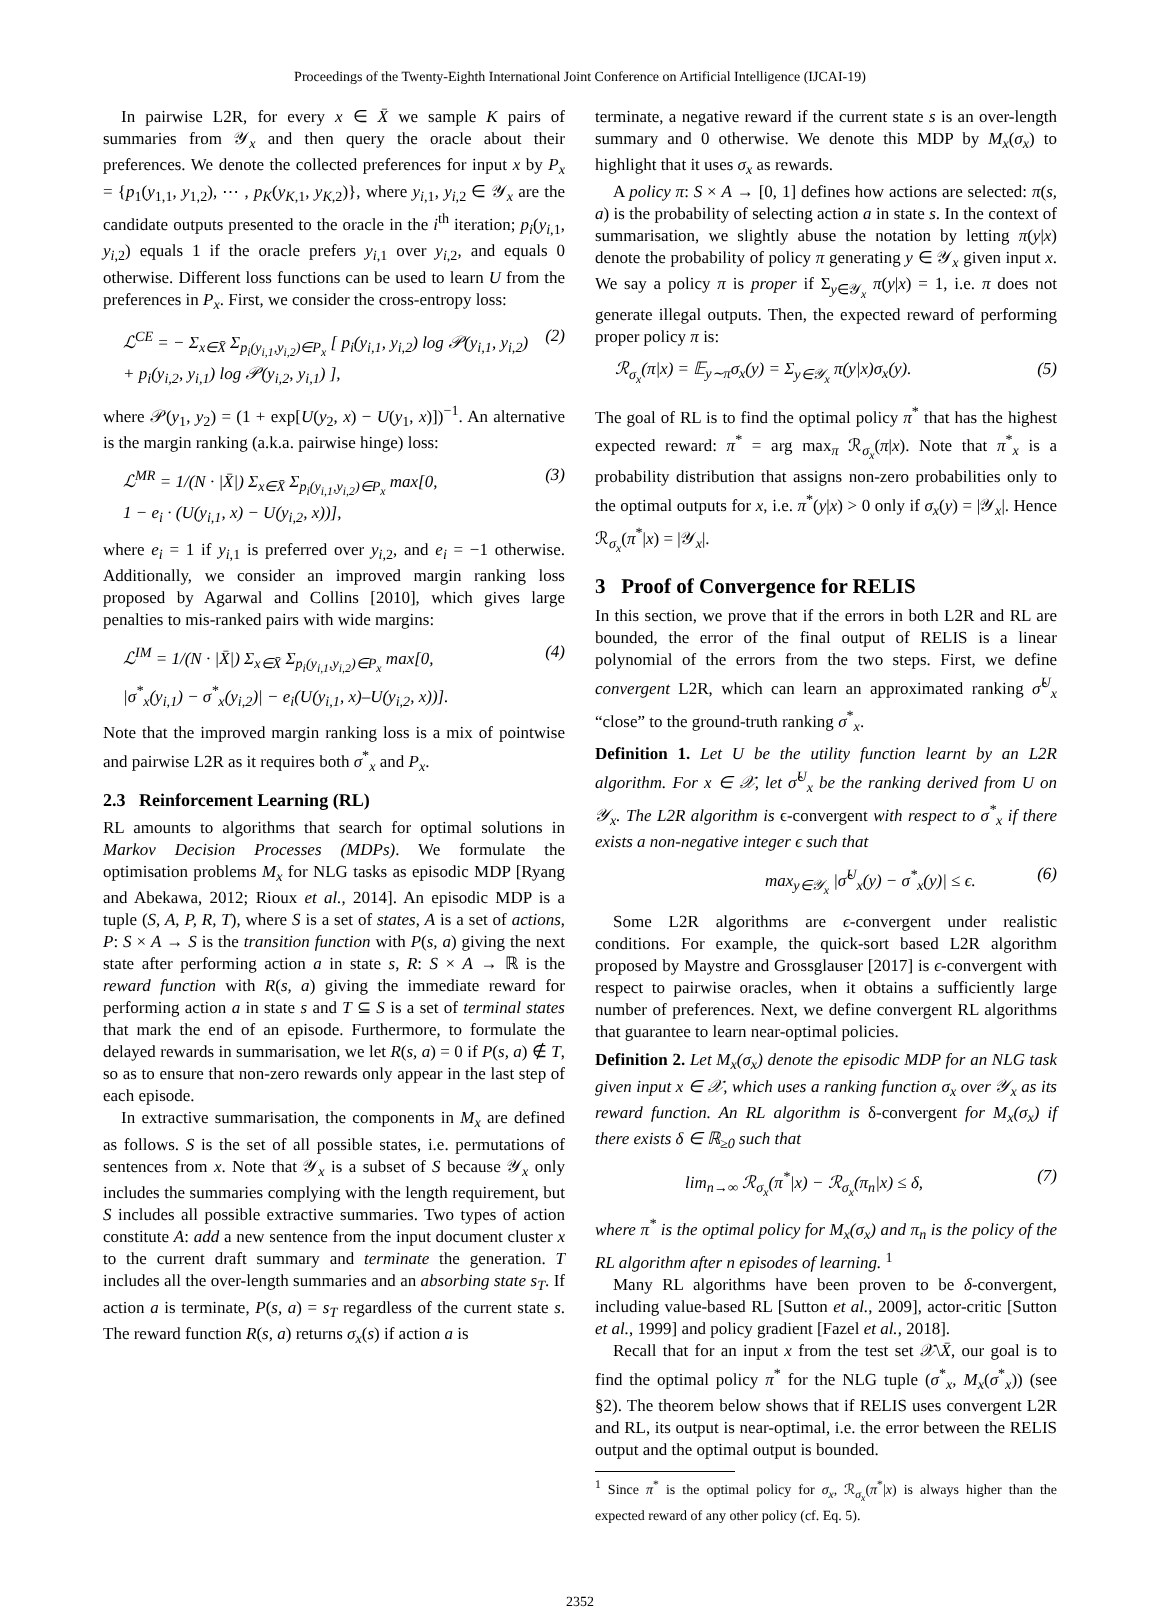Proceedings of the Twenty-Eighth International Joint Conference on Artificial Intelligence (IJCAI-19)
In pairwise L2R, for every x ∈ X̄ we sample K pairs of summaries from 𝒴<sub>x</sub> and then query the oracle about their preferences. We denote the collected preferences for input x by P<sub>x</sub> = {p<sub>1</sub>(y<sub>1,1</sub>, y<sub>1,2</sub>), ⋯ , p<sub>K</sub>(y<sub>K,1</sub>, y<sub>K,2</sub>)}, where y<sub>i,1</sub>, y<sub>i,2</sub> ∈ 𝒴<sub>x</sub> are the candidate outputs presented to the oracle in the i<sup>th</sup> iteration; p<sub>i</sub>(y<sub>i,1</sub>, y<sub>i,2</sub>) equals 1 if the oracle prefers y<sub>i,1</sub> over y<sub>i,2</sub>, and equals 0 otherwise. Different loss functions can be used to learn U from the preferences in P<sub>x</sub>. First, we consider the cross-entropy loss:
ℒ<sup>CE</sup> = − Σ<sub>x∈X̄</sub> Σ<sub>p<sub>i</sub>(y<sub>i,1</sub>,y<sub>i,2</sub>)∈P<sub>x</sub></sub> [ p<sub>i</sub>(y<sub>i,1</sub>, y<sub>i,2</sub>) log 𝒫(y<sub>i,1</sub>, y<sub>i,2</sub>)
+ p<sub>i</sub>(y<sub>i,2</sub>, y<sub>i,1</sub>) log 𝒫(y<sub>i,2</sub>, y<sub>i,1</sub>) ], (2)
where 𝒫(y<sub>1</sub>, y<sub>2</sub>) = (1 + exp[U(y<sub>2</sub>, x) − U(y<sub>1</sub>, x)])<sup>−1</sup>. An alternative is the margin ranking (a.k.a. pairwise hinge) loss:
ℒ<sup>MR</sup> = 1/(N · |X̄|) Σ<sub>x∈X̄</sub> Σ<sub>p<sub>i</sub>(y<sub>i,1</sub>,y<sub>i,2</sub>)∈P<sub>x</sub></sub> max[0,
1 − e<sub>i</sub> · (U(y<sub>i,1</sub>, x) − U(y<sub>i,2</sub>, x))], (3)
where e<sub>i</sub> = 1 if y<sub>i,1</sub> is preferred over y<sub>i,2</sub>, and e<sub>i</sub> = −1 otherwise. Additionally, we consider an improved margin ranking loss proposed by Agarwal and Collins [2010], which gives large penalties to mis-ranked pairs with wide margins:
ℒ<sup>IM</sup> = 1/(N · |X̄|) Σ<sub>x∈X̄</sub> Σ<sub>p<sub>i</sub>(y<sub>i,1</sub>,y<sub>i,2</sub>)∈P<sub>x</sub></sub> max[0,
|σ<sup>*</sup><sub>x</sub>(y<sub>i,1</sub>) − σ<sup>*</sup><sub>x</sub>(y<sub>i,2</sub>)| − e<sub>i</sub>(U(y<sub>i,1</sub>, x)–U(y<sub>i,2</sub>, x))]. (4)
Note that the improved margin ranking loss is a mix of pointwise and pairwise L2R as it requires both σ<sup>*</sup><sub>x</sub> and P<sub>x</sub>.
2.3 Reinforcement Learning (RL)
RL amounts to algorithms that search for optimal solutions in Markov Decision Processes (MDPs). We formulate the optimisation problems M<sub>x</sub> for NLG tasks as episodic MDP [Ryang and Abekawa, 2012; Rioux et al., 2014]. An episodic MDP is a tuple (S, A, P, R, T), where S is a set of states, A is a set of actions, P: S × A → S is the transition function with P(s, a) giving the next state after performing action a in state s, R: S × A → ℝ is the reward function with R(s, a) giving the immediate reward for performing action a in state s and T ⊆ S is a set of terminal states that mark the end of an episode. Furthermore, to formulate the delayed rewards in summarisation, we let R(s, a) = 0 if P(s, a) ∉ T, so as to ensure that non-zero rewards only appear in the last step of each episode.
In extractive summarisation, the components in M<sub>x</sub> are defined as follows. S is the set of all possible states, i.e. permutations of sentences from x. Note that 𝒴<sub>x</sub> is a subset of S because 𝒴<sub>x</sub> only includes the summaries complying with the length requirement, but S includes all possible extractive summaries. Two types of action constitute A: add a new sentence from the input document cluster x to the current draft summary and terminate the generation. T includes all the over-length summaries and an absorbing state s<sub>T</sub>. If action a is terminate, P(s, a) = s<sub>T</sub> regardless of the current state s. The reward function R(s, a) returns σ<sub>x</sub>(s) if action a is
terminate, a negative reward if the current state s is an over-length summary and 0 otherwise. We denote this MDP by M<sub>x</sub>(σ<sub>x</sub>) to highlight that it uses σ<sub>x</sub> as rewards.
A policy π: S × A → [0, 1] defines how actions are selected: π(s, a) is the probability of selecting action a in state s. In the context of summarisation, we slightly abuse the notation by letting π(y|x) denote the probability of policy π generating y ∈ 𝒴<sub>x</sub> given input x. We say a policy π is proper if Σ<sub>y∈𝒴<sub>x</sub></sub> π(y|x) = 1, i.e. π does not generate illegal outputs. Then, the expected reward of performing proper policy π is:
ℛ<sub>σ<sub>x</sub></sub>(π|x) = 𝔼<sub>y∼π</sub>σ<sub>x</sub>(y) = Σ<sub>y∈𝒴<sub>x</sub></sub> π(y|x)σ<sub>x</sub>(y). (5)
The goal of RL is to find the optimal policy π<sup>*</sup> that has the highest expected reward: π<sup>*</sup> = arg max<sub>π</sub> ℛ<sub>σ<sub>x</sub></sub>(π|x). Note that π<sup>*</sup><sub>x</sub> is a probability distribution that assigns non-zero probabilities only to the optimal outputs for x, i.e. π<sup>*</sup>(y|x) > 0 only if σ<sub>x</sub>(y) = |𝒴<sub>x</sub>|. Hence ℛ<sub>σ<sub>x</sub></sub>(π<sup>*</sup>|x) = |𝒴<sub>x</sub>|.
3 Proof of Convergence for RELIS
In this section, we prove that if the errors in both L2R and RL are bounded, the error of the final output of RELIS is a linear polynomial of the errors from the two steps. First, we define convergent L2R, which can learn an approximated ranking σ̂<sup>U</sup><sub>x</sub> “close” to the ground-truth ranking σ<sup>*</sup><sub>x</sub>.
Definition 1. Let U be the utility function learnt by an L2R algorithm. For x ∈ 𝒳, let σ̂<sup>U</sup><sub>x</sub> be the ranking derived from U on 𝒴<sub>x</sub>. The L2R algorithm is ϵ-convergent with respect to σ<sup>*</sup><sub>x</sub> if there exists a non-negative integer ϵ such that
max<sub>y∈𝒴<sub>x</sub></sub> |σ̂<sup>U</sup><sub>x</sub>(y) − σ<sup>*</sup><sub>x</sub>(y)| ≤ ϵ. (6)
Some L2R algorithms are ϵ-convergent under realistic conditions. For example, the quick-sort based L2R algorithm proposed by Maystre and Grossglauser [2017] is ϵ-convergent with respect to pairwise oracles, when it obtains a sufficiently large number of preferences. Next, we define convergent RL algorithms that guarantee to learn near-optimal policies.
Definition 2. Let M<sub>x</sub>(σ<sub>x</sub>) denote the episodic MDP for an NLG task given input x ∈ 𝒳, which uses a ranking function σ<sub>x</sub> over 𝒴<sub>x</sub> as its reward function. An RL algorithm is δ-convergent for M<sub>x</sub>(σ<sub>x</sub>) if there exists δ ∈ ℝ<sub>≥0</sub> such that
lim<sub>n→∞</sub> ℛ<sub>σ<sub>x</sub></sub>(π<sup>*</sup>|x) − ℛ<sub>σ<sub>x</sub></sub>(π<sub>n</sub>|x) ≤ δ, (7)
where π<sup>*</sup> is the optimal policy for M<sub>x</sub>(σ<sub>x</sub>) and π<sub>n</sub> is the policy of the RL algorithm after n episodes of learning. <sup>1</sup>
Many RL algorithms have been proven to be δ-convergent, including value-based RL [Sutton et al., 2009], actor-critic [Sutton et al., 1999] and policy gradient [Fazel et al., 2018].
Recall that for an input x from the test set 𝒳\X̄, our goal is to find the optimal policy π<sup>*</sup> for the NLG tuple (σ<sup>*</sup><sub>x</sub>, M<sub>x</sub>(σ<sup>*</sup><sub>x</sub>)) (see §2). The theorem below shows that if RELIS uses convergent L2R and RL, its output is near-optimal, i.e. the error between the RELIS output and the optimal output is bounded.
<sup>1</sup> Since π<sup>*</sup> is the optimal policy for σ<sub>x</sub>, ℛ<sub>σ<sub>x</sub></sub>(π<sup>*</sup>|x) is always higher than the expected reward of any other policy (cf. Eq. 5).
2352